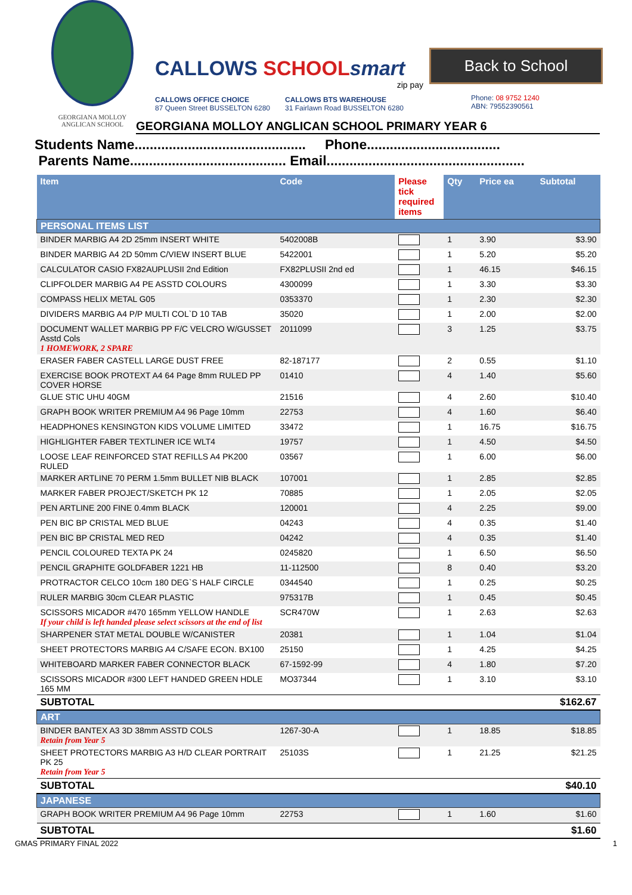GEORGIANA MOLLOY
ANGLICAN SCHOOL
CALLOWS SCHOOL smart
zip pay
CALLOWS OFFICE CHOICE
87 Queen Street BUSSELTON 6280
CALLOWS BTS WAREHOUSE
31 Fairlawn Road BUSSELTON 6280
Back to School
Phone: 08 9752 1240
ABN: 79552390561
GEORGIANA MOLLOY ANGLICAN SCHOOL PRIMARY YEAR 6
Students Name............................................. Phone...................................
Parents Name......................................... Email....................................................
| Item | Code | Please tick required items | Qty | Price ea | Subtotal |
| --- | --- | --- | --- | --- | --- |
| PERSONAL ITEMS LIST | | | | | |
| BINDER MARBIG A4 2D 25mm INSERT WHITE | 5402008B | | 1 | 3.90 | $3.90 |
| BINDER MARBIG A4 2D 50mm C/VIEW INSERT BLUE | 5422001 | | 1 | 5.20 | $5.20 |
| CALCULATOR CASIO FX82AUPLUSII 2nd Edition | FX82PLUSII 2nd ed | | 1 | 46.15 | $46.15 |
| CLIPFOLDER MARBIG A4 PE ASSTD COLOURS | 4300099 | | 1 | 3.30 | $3.30 |
| COMPASS HELIX METAL G05 | 0353370 | | 1 | 2.30 | $2.30 |
| DIVIDERS MARBIG A4 P/P MULTI COL`D 10 TAB | 35020 | | 1 | 2.00 | $2.00 |
| DOCUMENT WALLET MARBIG PP F/C VELCRO W/GUSSET Asstd Cols 1 HOMEWORK, 2 SPARE | 2011099 | | 3 | 1.25 | $3.75 |
| ERASER FABER CASTELL LARGE DUST FREE | 82-187177 | | 2 | 0.55 | $1.10 |
| EXERCISE BOOK PROTEXT A4 64 Page 8mm RULED PP COVER HORSE | 01410 | | 4 | 1.40 | $5.60 |
| GLUE STIC UHU 40GM | 21516 | | 4 | 2.60 | $10.40 |
| GRAPH BOOK WRITER PREMIUM A4 96 Page 10mm | 22753 | | 4 | 1.60 | $6.40 |
| HEADPHONES KENSINGTON KIDS VOLUME LIMITED | 33472 | | 1 | 16.75 | $16.75 |
| HIGHLIGHTER FABER TEXTLINER ICE WLT4 | 19757 | | 1 | 4.50 | $4.50 |
| LOOSE LEAF REINFORCED STAT REFILLS A4 PK200 RULED | 03567 | | 1 | 6.00 | $6.00 |
| MARKER ARTLINE 70 PERM 1.5mm BULLET NIB BLACK | 107001 | | 1 | 2.85 | $2.85 |
| MARKER FABER PROJECT/SKETCH PK 12 | 70885 | | 1 | 2.05 | $2.05 |
| PEN ARTLINE 200 FINE 0.4mm BLACK | 120001 | | 4 | 2.25 | $9.00 |
| PEN BIC BP CRISTAL MED BLUE | 04243 | | 4 | 0.35 | $1.40 |
| PEN BIC BP CRISTAL MED RED | 04242 | | 4 | 0.35 | $1.40 |
| PENCIL COLOURED TEXTA PK 24 | 0245820 | | 1 | 6.50 | $6.50 |
| PENCIL GRAPHITE GOLDFABER 1221 HB | 11-112500 | | 8 | 0.40 | $3.20 |
| PROTRACTOR CELCO 10cm 180 DEG`S HALF CIRCLE | 0344540 | | 1 | 0.25 | $0.25 |
| RULER MARBIG 30cm CLEAR PLASTIC | 975317B | | 1 | 0.45 | $0.45 |
| SCISSORS MICADOR #470 165mm YELLOW HANDLE If your child is left handed please select scissors at the end of list | SCR470W | | 1 | 2.63 | $2.63 |
| SHARPENER STAT METAL DOUBLE W/CANISTER | 20381 | | 1 | 1.04 | $1.04 |
| SHEET PROTECTORS MARBIG A4 C/SAFE ECON. BX100 | 25150 | | 1 | 4.25 | $4.25 |
| WHITEBOARD MARKER FABER CONNECTOR BLACK | 67-1592-99 | | 4 | 1.80 | $7.20 |
| SCISSORS MICADOR #300 LEFT HANDED GREEN HDLE 165 MM | MO37344 | | 1 | 3.10 | $3.10 |
| SUBTOTAL | | | | | $162.67 |
| ART | | | | | |
| BINDER BANTEX A3 3D 38mm ASSTD COLS Retain from Year 5 | 1267-30-A | | 1 | 18.85 | $18.85 |
| SHEET PROTECTORS MARBIG A3 H/D CLEAR PORTRAIT PK 25 Retain from Year 5 | 25103S | | 1 | 21.25 | $21.25 |
| SUBTOTAL | | | | | $40.10 |
| JAPANESE | | | | | |
| GRAPH BOOK WRITER PREMIUM A4 96 Page 10mm | 22753 | | 1 | 1.60 | $1.60 |
| SUBTOTAL | | | | | $1.60 |
GMAS PRIMARY FINAL 2022 1